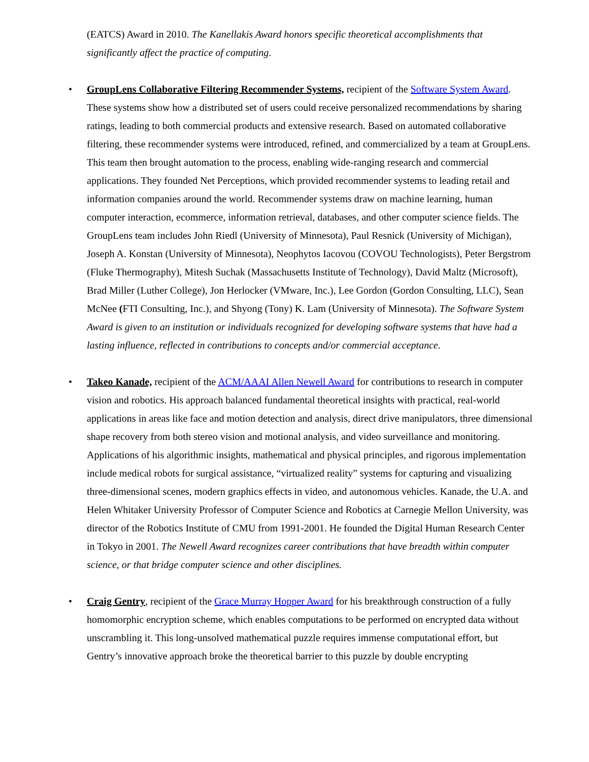(EATCS) Award in 2010. The Kanellakis Award honors specific theoretical accomplishments that significantly affect the practice of computing.
• GroupLens Collaborative Filtering Recommender Systems, recipient of the Software System Award. These systems show how a distributed set of users could receive personalized recommendations by sharing ratings, leading to both commercial products and extensive research. Based on automated collaborative filtering, these recommender systems were introduced, refined, and commercialized by a team at GroupLens. This team then brought automation to the process, enabling wide-ranging research and commercial applications. They founded Net Perceptions, which provided recommender systems to leading retail and information companies around the world. Recommender systems draw on machine learning, human computer interaction, ecommerce, information retrieval, databases, and other computer science fields. The GroupLens team includes John Riedl (University of Minnesota), Paul Resnick (University of Michigan), Joseph A. Konstan (University of Minnesota), Neophytos Iacovou (COVOU Technologists), Peter Bergstrom (Fluke Thermography), Mitesh Suchak (Massachusetts Institute of Technology), David Maltz (Microsoft), Brad Miller (Luther College), Jon Herlocker (VMware, Inc.), Lee Gordon (Gordon Consulting, LLC), Sean McNee (FTI Consulting, Inc.), and Shyong (Tony) K. Lam (University of Minnesota). The Software System Award is given to an institution or individuals recognized for developing software systems that have had a lasting influence, reflected in contributions to concepts and/or commercial acceptance.
• Takeo Kanade, recipient of the ACM/AAAI Allen Newell Award for contributions to research in computer vision and robotics. His approach balanced fundamental theoretical insights with practical, real-world applications in areas like face and motion detection and analysis, direct drive manipulators, three dimensional shape recovery from both stereo vision and motional analysis, and video surveillance and monitoring. Applications of his algorithmic insights, mathematical and physical principles, and rigorous implementation include medical robots for surgical assistance, “virtualized reality” systems for capturing and visualizing three-dimensional scenes, modern graphics effects in video, and autonomous vehicles. Kanade, the U.A. and Helen Whitaker University Professor of Computer Science and Robotics at Carnegie Mellon University, was director of the Robotics Institute of CMU from 1991-2001. He founded the Digital Human Research Center in Tokyo in 2001. The Newell Award recognizes career contributions that have breadth within computer science, or that bridge computer science and other disciplines.
• Craig Gentry, recipient of the Grace Murray Hopper Award for his breakthrough construction of a fully homomorphic encryption scheme, which enables computations to be performed on encrypted data without unscrambling it. This long-unsolved mathematical puzzle requires immense computational effort, but Gentry’s innovative approach broke the theoretical barrier to this puzzle by double encrypting